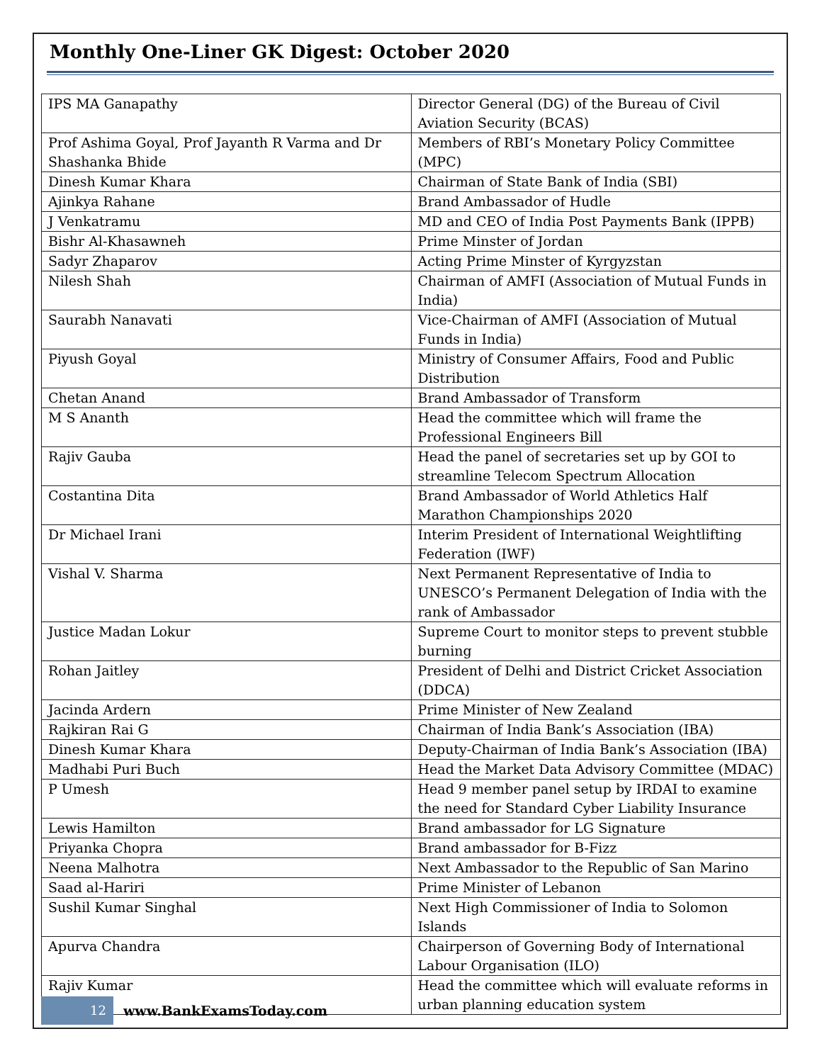Monthly One-Liner GK Digest: October 2020
| IPS MA Ganapathy | Director General (DG) of the Bureau of Civil Aviation Security (BCAS) |
| Prof Ashima Goyal, Prof Jayanth R Varma and Dr Shashanka Bhide | Members of RBI’s Monetary Policy Committee (MPC) |
| Dinesh Kumar Khara | Chairman of State Bank of India (SBI) |
| Ajinkya Rahane | Brand Ambassador of Hudle |
| J Venkatramu | MD and CEO of India Post Payments Bank (IPPB) |
| Bishr Al-Khasawneh | Prime Minster of Jordan |
| Sadyr Zhaparov | Acting Prime Minster of Kyrgyzstan |
| Nilesh Shah | Chairman of AMFI (Association of Mutual Funds in India) |
| Saurabh Nanavati | Vice-Chairman of AMFI (Association of Mutual Funds in India) |
| Piyush Goyal | Ministry of Consumer Affairs, Food and Public Distribution |
| Chetan Anand | Brand Ambassador of Transform |
| M S Ananth | Head the committee which will frame the Professional Engineers Bill |
| Rajiv Gauba | Head the panel of secretaries set up by GOI to streamline Telecom Spectrum Allocation |
| Costantina Dita | Brand Ambassador of World Athletics Half Marathon Championships 2020 |
| Dr Michael Irani | Interim President of International Weightlifting Federation (IWF) |
| Vishal V. Sharma | Next Permanent Representative of India to UNESCO’s Permanent Delegation of India with the rank of Ambassador |
| Justice Madan Lokur | Supreme Court to monitor steps to prevent stubble burning |
| Rohan Jaitley | President of Delhi and District Cricket Association (DDCA) |
| Jacinda Ardern | Prime Minister of New Zealand |
| Rajkiran Rai G | Chairman of India Bank’s Association (IBA) |
| Dinesh Kumar Khara | Deputy-Chairman of India Bank’s Association (IBA) |
| Madhabi Puri Buch | Head the Market Data Advisory Committee (MDAC) |
| P Umesh | Head 9 member panel setup by IRDAI to examine the need for Standard Cyber Liability Insurance |
| Lewis Hamilton | Brand ambassador for LG Signature |
| Priyanka Chopra | Brand ambassador for B-Fizz |
| Neena Malhotra | Next Ambassador to the Republic of San Marino |
| Saad al-Hariri | Prime Minister of Lebanon |
| Sushil Kumar Singhal | Next High Commissioner of India to Solomon Islands |
| Apurva Chandra | Chairperson of Governing Body of International Labour Organisation (ILO) |
| Rajiv Kumar | Head the committee which will evaluate reforms in urban planning education system |
12
www.BankExamsToday.com